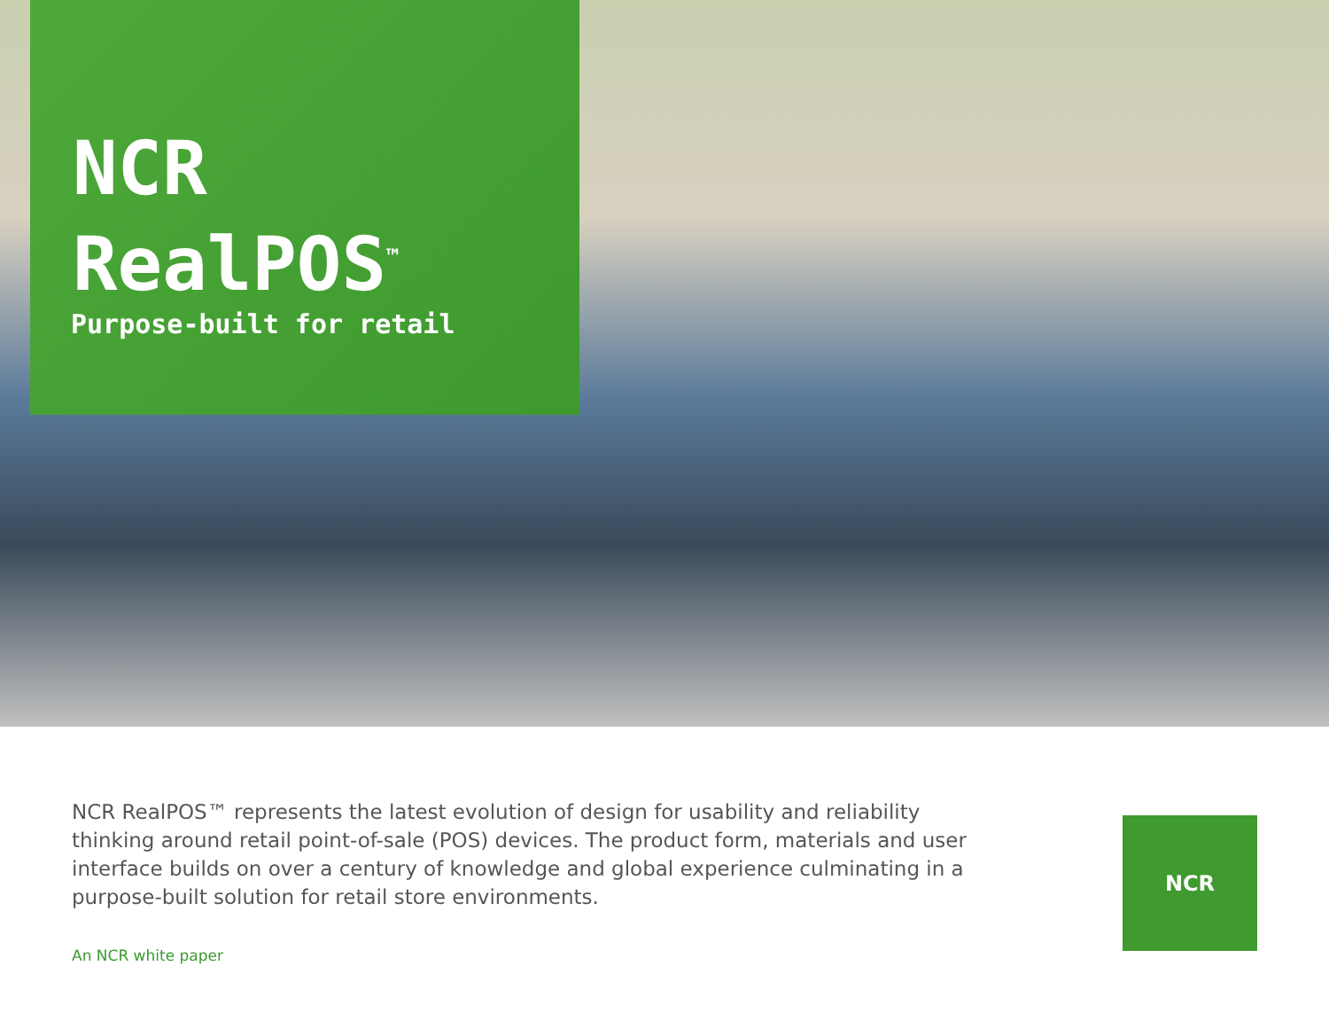NCR
RealPOS<sup>™</sup>
Purpose-built for retail
NCR RealPOS™ represents the latest evolution of design for usability and reliability thinking around retail point-of-sale (POS) devices. The product form, materials and user interface builds on over a century of knowledge and global experience culminating in a purpose-built solution for retail store environments.
An NCR white paper
NCR